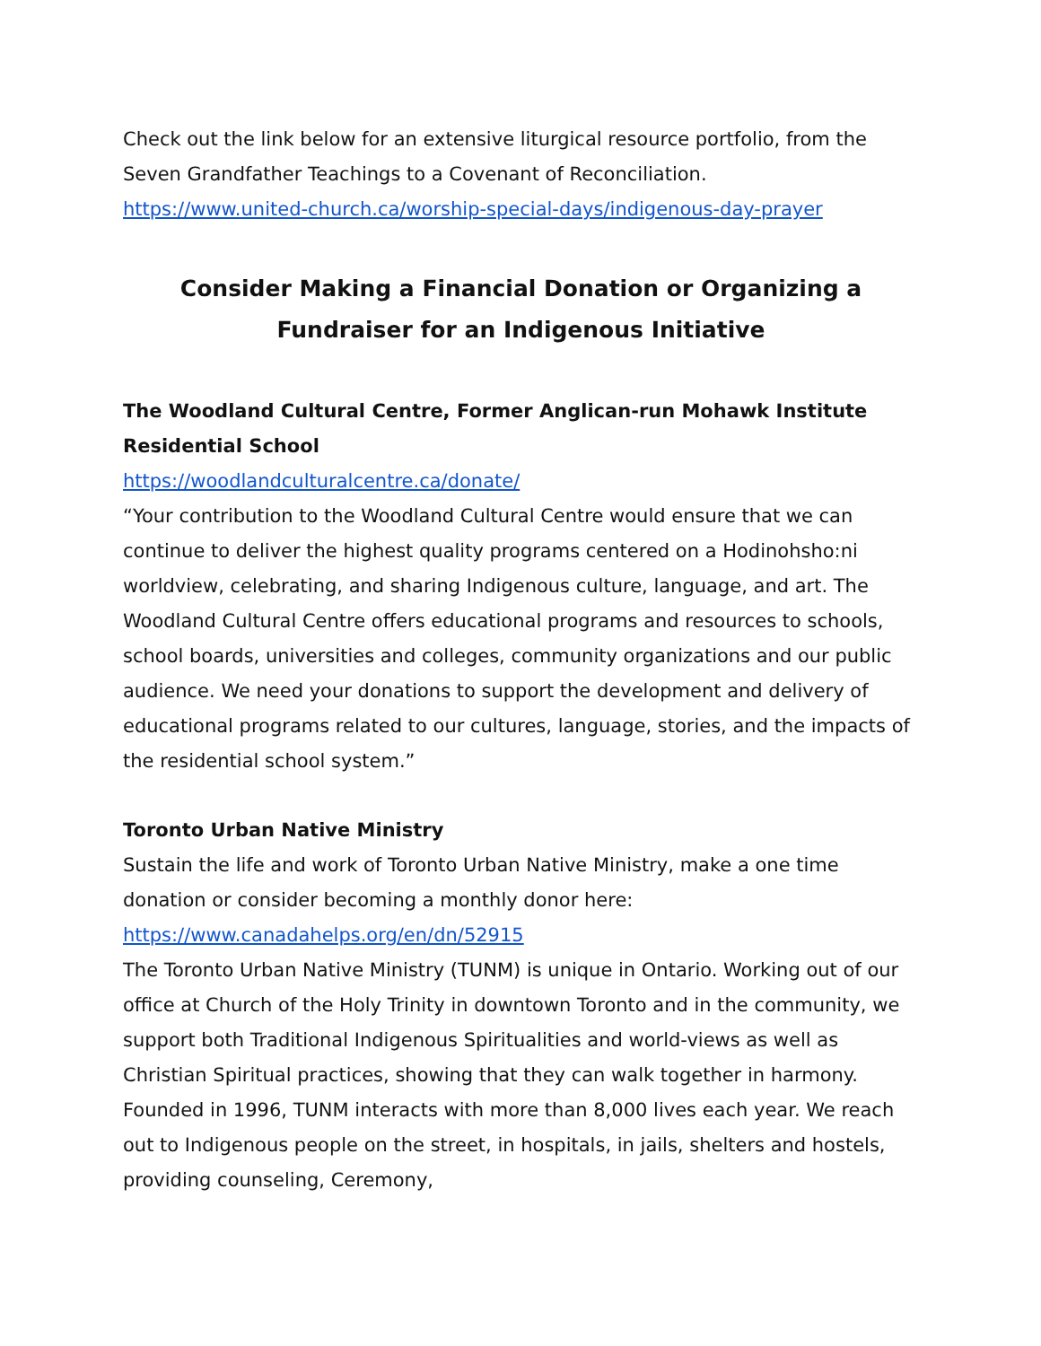Check out the link below for an extensive liturgical resource portfolio, from the Seven Grandfather Teachings to a Covenant of Reconciliation.
https://www.united-church.ca/worship-special-days/indigenous-day-prayer
Consider Making a Financial Donation or Organizing a
Fundraiser for an Indigenous Initiative
The Woodland Cultural Centre, Former Anglican-run Mohawk Institute Residential School
https://woodlandculturalcentre.ca/donate/
“Your contribution to the Woodland Cultural Centre would ensure that we can continue to deliver the highest quality programs centered on a Hodinohsho:ni worldview, celebrating, and sharing Indigenous culture, language, and art. The Woodland Cultural Centre offers educational programs and resources to schools, school boards, universities and colleges, community organizations and our public audience. We need your donations to support the development and delivery of educational programs related to our cultures, language, stories, and the impacts of the residential school system.”
Toronto Urban Native Ministry
Sustain the life and work of Toronto Urban Native Ministry, make a one time donation or consider becoming a monthly donor here:
https://www.canadahelps.org/en/dn/52915
The Toronto Urban Native Ministry (TUNM) is unique in Ontario. Working out of our office at Church of the Holy Trinity in downtown Toronto and in the community, we support both Traditional Indigenous Spiritualities and world-views as well as Christian Spiritual practices, showing that they can walk together in harmony. Founded in 1996, TUNM interacts with more than 8,000 lives each year. We reach out to Indigenous people on the street, in hospitals, in jails, shelters and hostels, providing counseling, Ceremony,